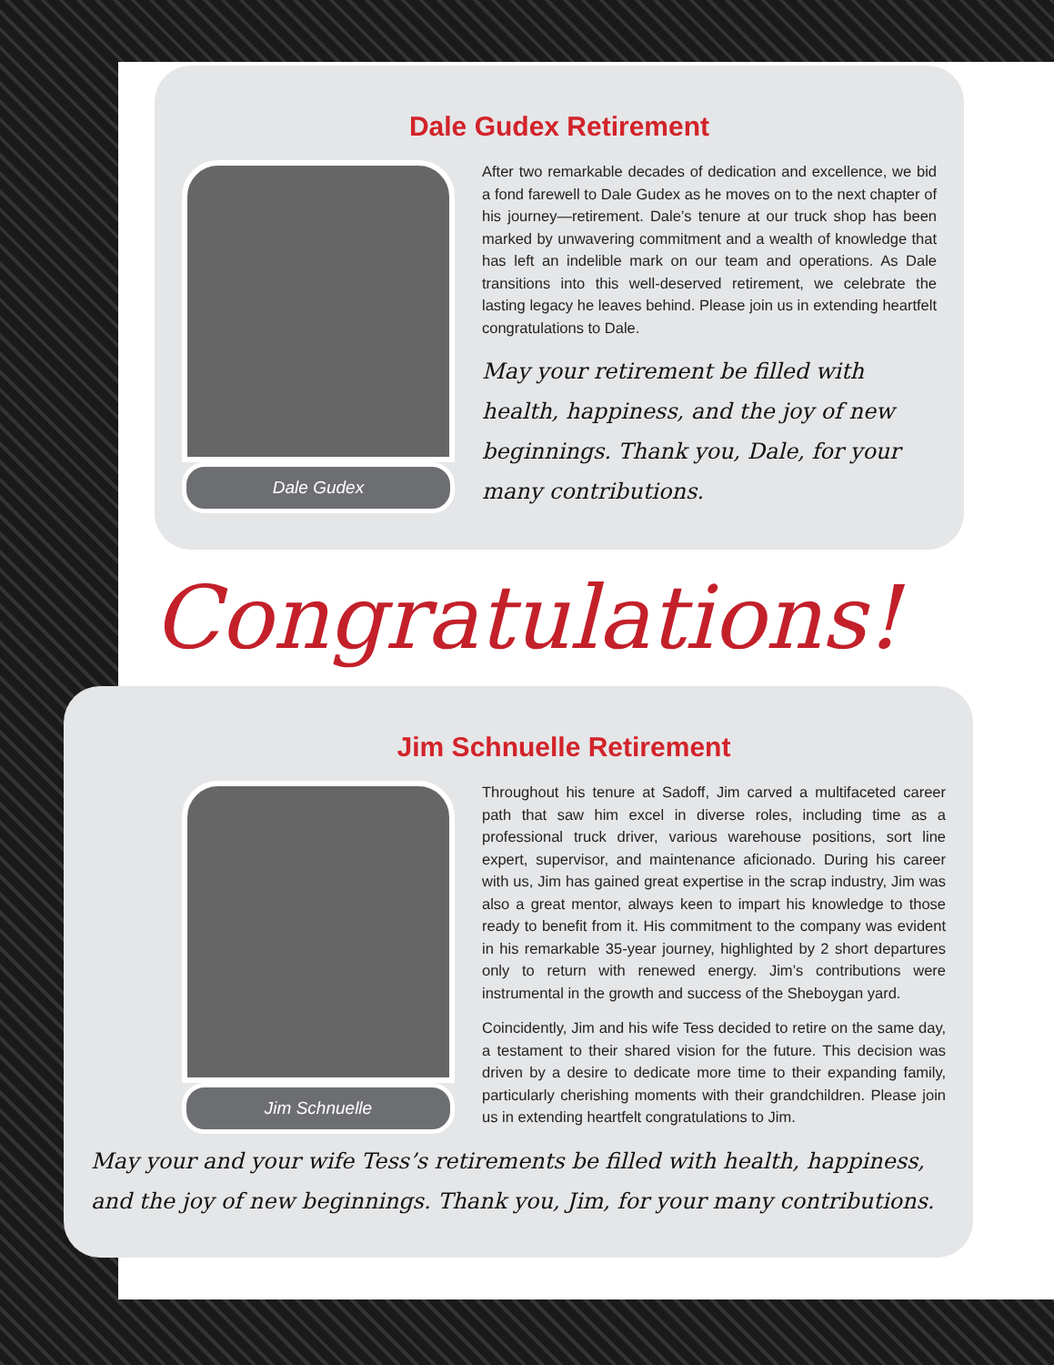Dale Gudex Retirement
Dale Gudex
After two remarkable decades of dedication and excellence, we bid a fond farewell to Dale Gudex as he moves on to the next chapter of his journey—retirement. Dale’s tenure at our truck shop has been marked by unwavering commitment and a wealth of knowledge that has left an indelible mark on our team and operations. As Dale transitions into this well-deserved retirement, we celebrate the lasting legacy he leaves behind. Please join us in extending heartfelt congratulations to Dale.
May your retirement be filled with health, happiness, and the joy of new beginnings. Thank you, Dale, for your many contributions.
Congratulations!
Jim Schnuelle Retirement
Jim Schnuelle
Throughout his tenure at Sadoff, Jim carved a multifaceted career path that saw him excel in diverse roles, including time as a professional truck driver, various warehouse positions, sort line expert, supervisor, and maintenance aficionado. During his career with us, Jim has gained great expertise in the scrap industry, Jim was also a great mentor, always keen to impart his knowledge to those ready to benefit from it. His commitment to the company was evident in his remarkable 35-year journey, highlighted by 2 short departures only to return with renewed energy. Jim’s contributions were instrumental in the growth and success of the Sheboygan yard.
Coincidently, Jim and his wife Tess decided to retire on the same day, a testament to their shared vision for the future. This decision was driven by a desire to dedicate more time to their expanding family, particularly cherishing moments with their grandchildren. Please join us in extending heartfelt congratulations to Jim.
May your and your wife Tess’s retirements be filled with health, happiness, and the joy of new beginnings. Thank you, Jim, for your many contributions.